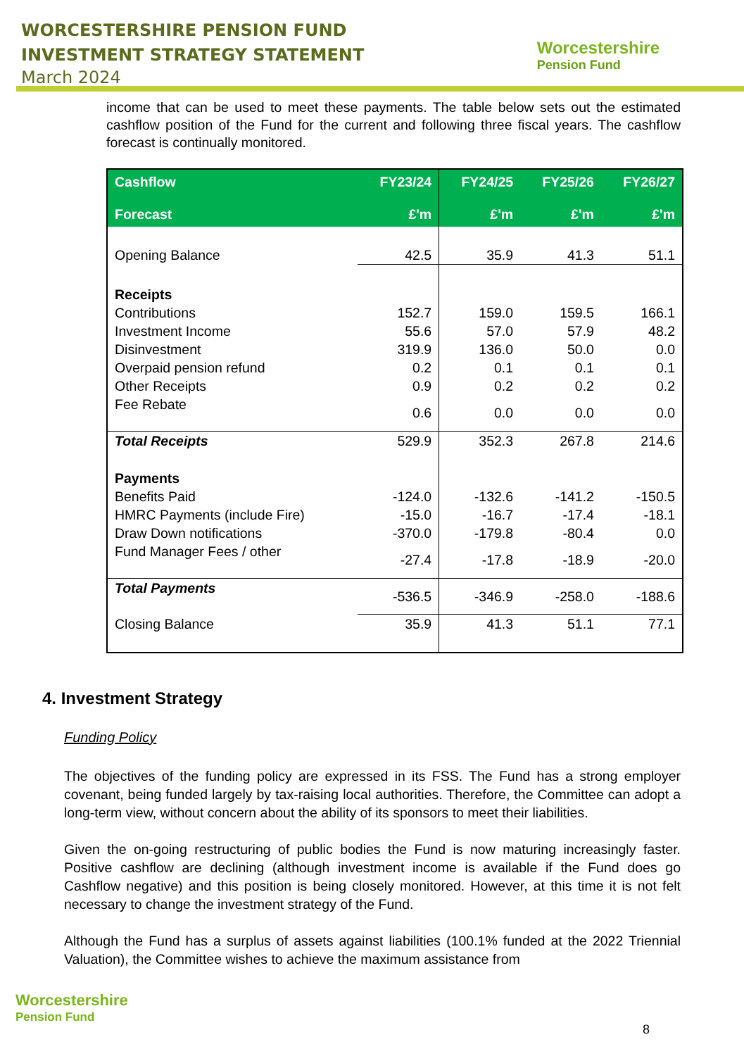WORCESTERSHIRE PENSION FUND
INVESTMENT STRATEGY STATEMENT
March 2024
Worcestershire
Pension Fund
income that can be used to meet these payments. The table below sets out the estimated cashflow position of the Fund for the current and following three fiscal years. The cashflow forecast is continually monitored.
| Cashflow Forecast | FY23/24 £'m | FY24/25 £'m | FY25/26 £'m | FY26/27 £'m |
| --- | --- | --- | --- | --- |
| Opening Balance | 42.5 | 35.9 | 41.3 | 51.1 |
| Receipts | | | | |
| Contributions | 152.7 | 159.0 | 159.5 | 166.1 |
| Investment Income | 55.6 | 57.0 | 57.9 | 48.2 |
| Disinvestment | 319.9 | 136.0 | 50.0 | 0.0 |
| Overpaid pension refund | 0.2 | 0.1 | 0.1 | 0.1 |
| Other Receipts | 0.9 | 0.2 | 0.2 | 0.2 |
| Fee Rebate | 0.6 | 0.0 | 0.0 | 0.0 |
| Total Receipts | 529.9 | 352.3 | 267.8 | 214.6 |
| Payments | | | | |
| Benefits Paid | -124.0 | -132.6 | -141.2 | -150.5 |
| HMRC Payments (include Fire) | -15.0 | -16.7 | -17.4 | -18.1 |
| Draw Down notifications | -370.0 | -179.8 | -80.4 | 0.0 |
| Fund Manager Fees / other | -27.4 | -17.8 | -18.9 | -20.0 |
| Total Payments | -536.5 | -346.9 | -258.0 | -188.6 |
| Closing Balance | 35.9 | 41.3 | 51.1 | 77.1 |
4. Investment Strategy
Funding Policy
The objectives of the funding policy are expressed in its FSS. The Fund has a strong employer covenant, being funded largely by tax-raising local authorities. Therefore, the Committee can adopt a long-term view, without concern about the ability of its sponsors to meet their liabilities.
Given the on-going restructuring of public bodies the Fund is now maturing increasingly faster. Positive cashflow are declining (although investment income is available if the Fund does go Cashflow negative) and this position is being closely monitored. However, at this time it is not felt necessary to change the investment strategy of the Fund.
Although the Fund has a surplus of assets against liabilities (100.1% funded at the 2022 Triennial Valuation), the Committee wishes to achieve the maximum assistance from
Worcestershire
Pension Fund
8